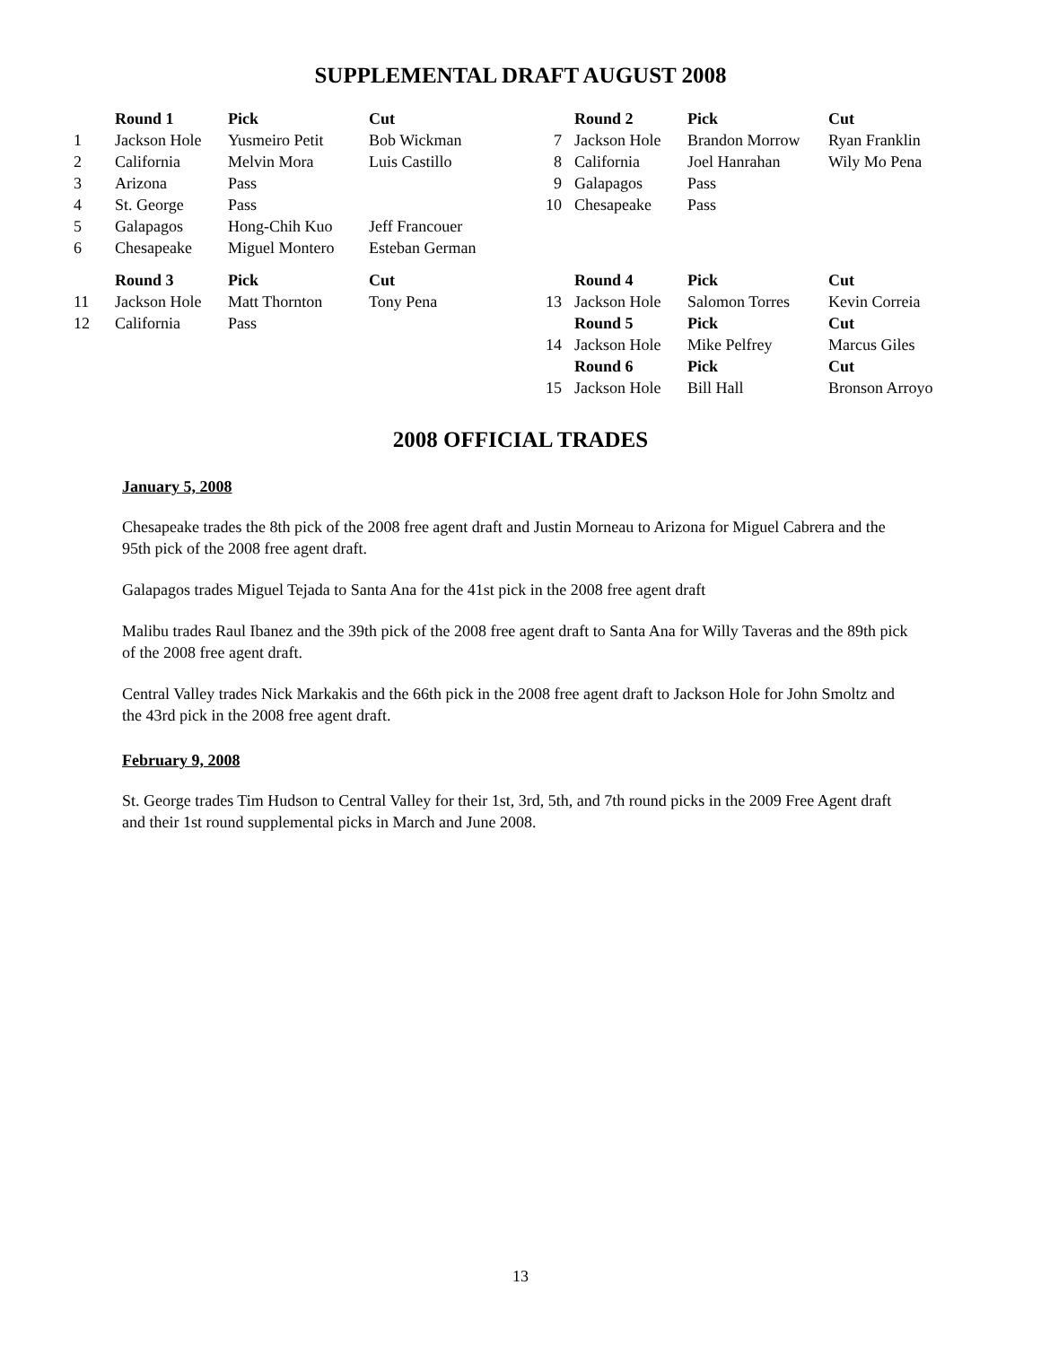SUPPLEMENTAL DRAFT AUGUST 2008
| | Round 1 | Pick | Cut | | Round 2 | Pick | Cut |
| 1 | Jackson Hole | Yusmeiro Petit | Bob Wickman | 7 | Jackson Hole | Brandon Morrow | Ryan Franklin |
| 2 | California | Melvin Mora | Luis Castillo | 8 | California | Joel Hanrahan | Wily Mo Pena |
| 3 | Arizona | Pass | | 9 | Galapagos | Pass | |
| 4 | St. George | Pass | | 10 | Chesapeake | Pass | |
| 5 | Galapagos | Hong-Chih Kuo | Jeff Francouer | | | | |
| 6 | Chesapeake | Miguel Montero | Esteban German | | | | |
| | Round 3 | Pick | Cut | | Round 4 | Pick | Cut |
| 11 | Jackson Hole | Matt Thornton | Tony Pena | 13 | Jackson Hole | Salomon Torres | Kevin Correia |
| 12 | California | Pass | | | Round 5 | Pick | Cut |
| | | | | 14 | Jackson Hole | Mike Pelfrey | Marcus Giles |
| | | | | | Round 6 | Pick | Cut |
| | | | | 15 | Jackson Hole | Bill Hall | Bronson Arroyo |
2008 OFFICIAL TRADES
January 5, 2008
Chesapeake trades the 8th pick of the 2008 free agent draft and Justin Morneau to Arizona for Miguel Cabrera and the 95th pick of the 2008 free agent draft.
Galapagos trades Miguel Tejada to Santa Ana for the 41st pick in the 2008 free agent draft
Malibu trades Raul Ibanez and the 39th pick of the 2008 free agent draft to Santa Ana for Willy Taveras and the 89th pick of the 2008 free agent draft.
Central Valley trades Nick Markakis and the 66th pick in the 2008 free agent draft to Jackson Hole for John Smoltz and the 43rd pick in the 2008 free agent draft.
February 9, 2008
St. George trades Tim Hudson to Central Valley for their 1st, 3rd, 5th, and 7th round picks in the 2009 Free Agent draft and their 1st round supplemental picks in March and June 2008.
13